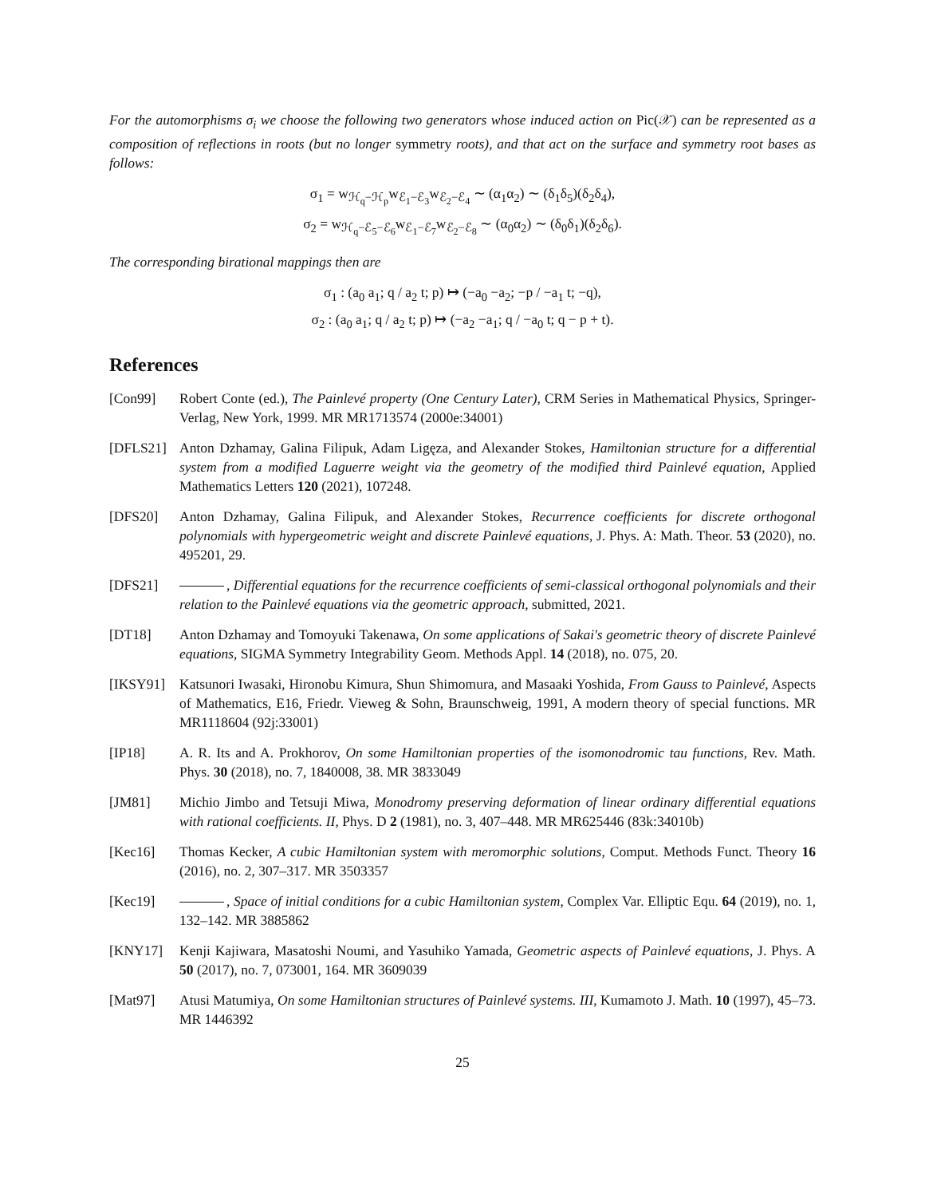For the automorphisms σ<sub>i</sub> we choose the following two generators whose induced action on Pic(𝒳) can be represented as a composition of reflections in roots (but no longer symmetry roots), and that act on the surface and symmetry root bases as follows:
σ<sub>1</sub> = w<sub>ℋ<sub>q</sub>−ℋ<sub>p</sub></sub>w<sub>ℰ<sub>1</sub>−ℰ<sub>3</sub></sub>w<sub>ℰ<sub>2</sub>−ℰ<sub>4</sub></sub> ∼ (α<sub>1</sub>α<sub>2</sub>) ∼ (δ<sub>1</sub>δ<sub>5</sub>)(δ<sub>2</sub>δ<sub>4</sub>),
σ<sub>2</sub> = w<sub>ℋ<sub>q</sub>−ℰ<sub>5</sub>−ℰ<sub>6</sub></sub>w<sub>ℰ<sub>1</sub>−ℰ<sub>7</sub></sub>w<sub>ℰ<sub>2</sub>−ℰ<sub>8</sub></sub> ∼ (α<sub>0</sub>α<sub>2</sub>) ∼ (δ<sub>0</sub>δ<sub>1</sub>)(δ<sub>2</sub>δ<sub>6</sub>).
The corresponding birational mappings then are
σ<sub>1</sub> : (a<sub>0</sub> a<sub>1</sub>; q / a<sub>2</sub> t; p) ↦ (−a<sub>0</sub> −a<sub>2</sub>; −p / −a<sub>1</sub> t; −q),
σ<sub>2</sub> : (a<sub>0</sub> a<sub>1</sub>; q / a<sub>2</sub> t; p) ↦ (−a<sub>2</sub> −a<sub>1</sub>; q / −a<sub>0</sub> t; q − p + t).
References
[Con99] Robert Conte (ed.), The Painlevé property (One Century Later), CRM Series in Mathematical Physics, Springer-Verlag, New York, 1999. MR MR1713574 (2000e:34001)
[DFLS21] Anton Dzhamay, Galina Filipuk, Adam Ligęza, and Alexander Stokes, Hamiltonian structure for a differential system from a modified Laguerre weight via the geometry of the modified third Painlevé equation, Applied Mathematics Letters 120 (2021), 107248.
[DFS20] Anton Dzhamay, Galina Filipuk, and Alexander Stokes, Recurrence coefficients for discrete orthogonal polynomials with hypergeometric weight and discrete Painlevé equations, J. Phys. A: Math. Theor. 53 (2020), no. 495201, 29.
[DFS21] , Differential equations for the recurrence coefficients of semi-classical orthogonal polynomials and their relation to the Painlevé equations via the geometric approach, submitted, 2021.
[DT18] Anton Dzhamay and Tomoyuki Takenawa, On some applications of Sakai's geometric theory of discrete Painlevé equations, SIGMA Symmetry Integrability Geom. Methods Appl. 14 (2018), no. 075, 20.
[IKSY91] Katsunori Iwasaki, Hironobu Kimura, Shun Shimomura, and Masaaki Yoshida, From Gauss to Painlevé, Aspects of Mathematics, E16, Friedr. Vieweg & Sohn, Braunschweig, 1991, A modern theory of special functions. MR MR1118604 (92j:33001)
[IP18] A. R. Its and A. Prokhorov, On some Hamiltonian properties of the isomonodromic tau functions, Rev. Math. Phys. 30 (2018), no. 7, 1840008, 38. MR 3833049
[JM81] Michio Jimbo and Tetsuji Miwa, Monodromy preserving deformation of linear ordinary differential equations with rational coefficients. II, Phys. D 2 (1981), no. 3, 407–448. MR MR625446 (83k:34010b)
[Kec16] Thomas Kecker, A cubic Hamiltonian system with meromorphic solutions, Comput. Methods Funct. Theory 16 (2016), no. 2, 307–317. MR 3503357
[Kec19] , Space of initial conditions for a cubic Hamiltonian system, Complex Var. Elliptic Equ. 64 (2019), no. 1, 132–142. MR 3885862
[KNY17] Kenji Kajiwara, Masatoshi Noumi, and Yasuhiko Yamada, Geometric aspects of Painlevé equations, J. Phys. A 50 (2017), no. 7, 073001, 164. MR 3609039
[Mat97] Atusi Matumiya, On some Hamiltonian structures of Painlevé systems. III, Kumamoto J. Math. 10 (1997), 45–73. MR 1446392
25